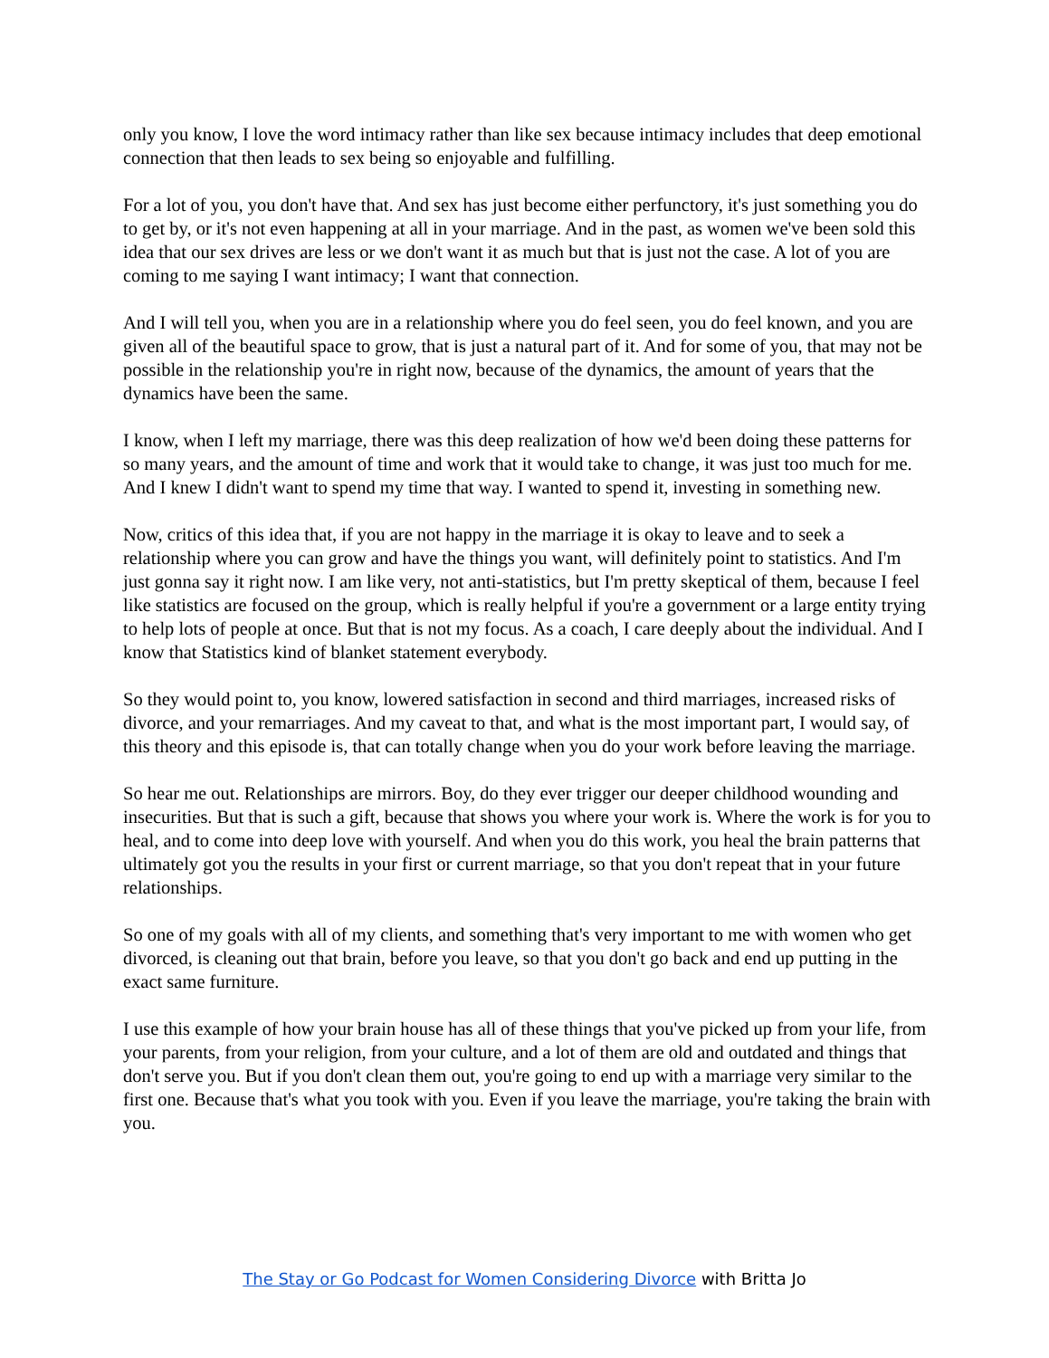only you know, I love the word intimacy rather than like sex because intimacy includes that deep emotional connection that then leads to sex being so enjoyable and fulfilling.
For a lot of you, you don't have that. And sex has just become either perfunctory, it's just something you do to get by, or it's not even happening at all in your marriage. And in the past, as women we've been sold this idea that our sex drives are less or we don't want it as much but that is just not the case. A lot of you are coming to me saying I want intimacy; I want that connection.
And I will tell you, when you are in a relationship where you do feel seen, you do feel known, and you are given all of the beautiful space to grow, that is just a natural part of it. And for some of you, that may not be possible in the relationship you're in right now, because of the dynamics, the amount of years that the dynamics have been the same.
I know, when I left my marriage, there was this deep realization of how we'd been doing these patterns for so many years, and the amount of time and work that it would take to change, it was just too much for me. And I knew I didn't want to spend my time that way. I wanted to spend it, investing in something new.
Now, critics of this idea that, if you are not happy in the marriage it is okay to leave and to seek a relationship where you can grow and have the things you want, will definitely point to statistics. And I'm just gonna say it right now. I am like very, not anti-statistics, but I'm pretty skeptical of them, because I feel like statistics are focused on the group, which is really helpful if you're a government or a large entity trying to help lots of people at once. But that is not my focus. As a coach, I care deeply about the individual. And I know that Statistics kind of blanket statement everybody.
So they would point to, you know, lowered satisfaction in second and third marriages, increased risks of divorce, and your remarriages. And my caveat to that, and what is the most important part, I would say, of this theory and this episode is, that can totally change when you do your work before leaving the marriage.
So hear me out. Relationships are mirrors. Boy, do they ever trigger our deeper childhood wounding and insecurities. But that is such a gift, because that shows you where your work is. Where the work is for you to heal, and to come into deep love with yourself. And when you do this work, you heal the brain patterns that ultimately got you the results in your first or current marriage, so that you don't repeat that in your future relationships.
So one of my goals with all of my clients, and something that's very important to me with women who get divorced, is cleaning out that brain, before you leave, so that you don't go back and end up putting in the exact same furniture.
I use this example of how your brain house has all of these things that you've picked up from your life, from your parents, from your religion, from your culture, and a lot of them are old and outdated and things that don't serve you. But if you don't clean them out, you're going to end up with a marriage very similar to the first one. Because that's what you took with you. Even if you leave the marriage, you're taking the brain with you.
The Stay or Go Podcast for Women Considering Divorce with Britta Jo